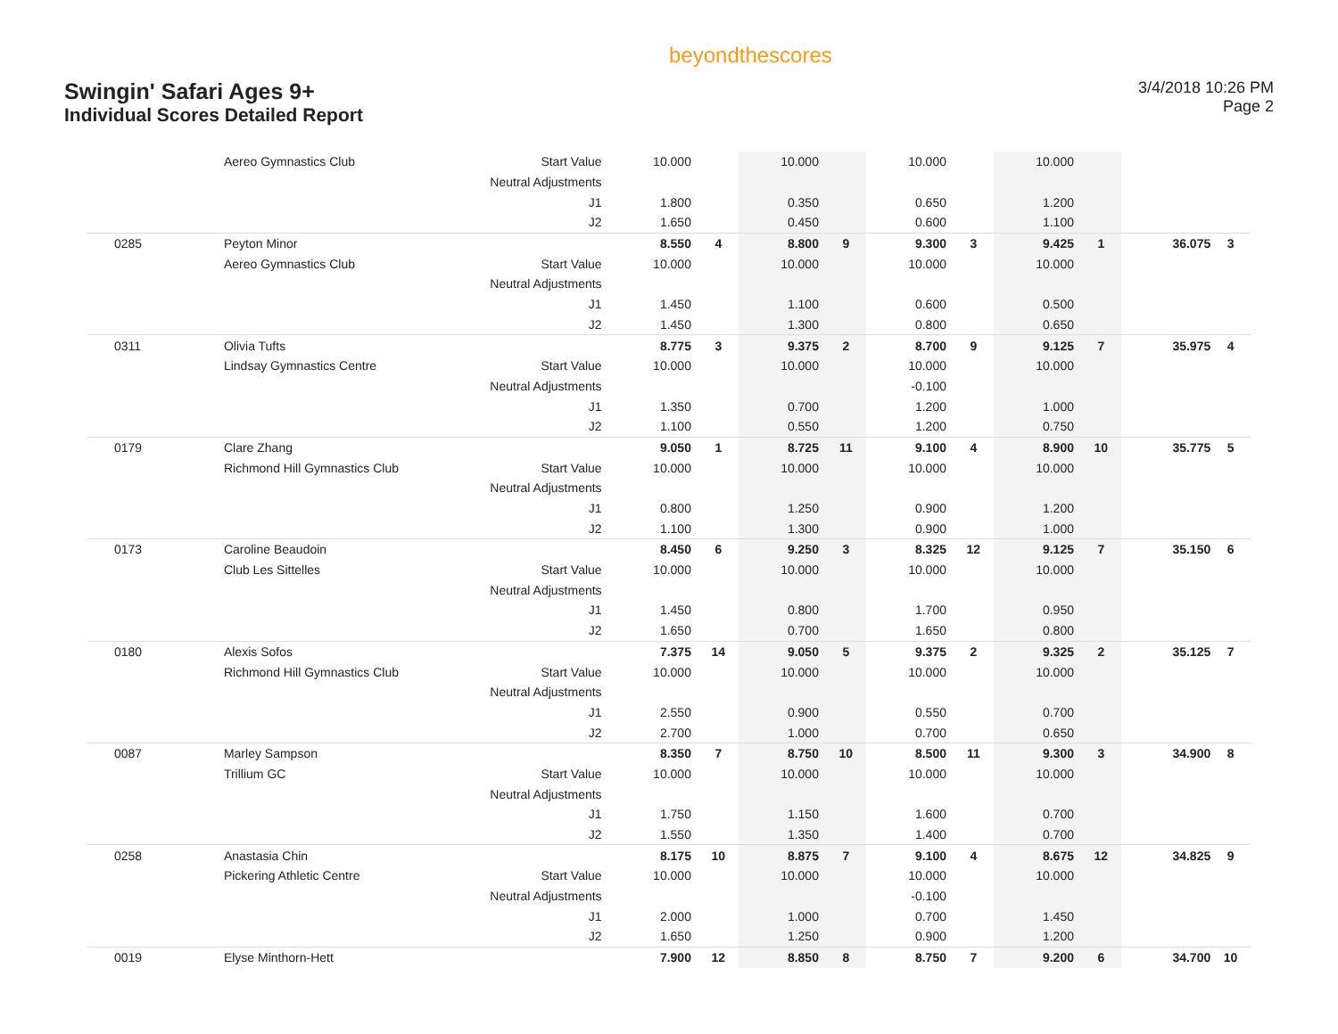Swingin' Safari Ages 9+
Individual Scores Detailed Report
beyondthescores
3/4/2018 10:26 PM
Page 2
| | Aereo Gymnastics Club | Start Value | 10.000 | | 10.000 | | 10.000 | | 10.000 | | | |
| | | Neutral Adjustments | | | | | | | | | | |
| | | J1 | 1.800 | | 0.350 | | 0.650 | | 1.200 | | | |
| | | J2 | 1.650 | | 0.450 | | 0.600 | | 1.100 | | | |
| 0285 | Peyton Minor | | 8.550 | 4 | 8.800 | 9 | 9.300 | 3 | 9.425 | 1 | 36.075 | 3 |
| | Aereo Gymnastics Club | Start Value | 10.000 | | 10.000 | | 10.000 | | 10.000 | | | |
| | | Neutral Adjustments | | | | | | | | | | |
| | | J1 | 1.450 | | 1.100 | | 0.600 | | 0.500 | | | |
| | | J2 | 1.450 | | 1.300 | | 0.800 | | 0.650 | | | |
| 0311 | Olivia Tufts | | 8.775 | 3 | 9.375 | 2 | 8.700 | 9 | 9.125 | 7 | 35.975 | 4 |
| | Lindsay Gymnastics Centre | Start Value | 10.000 | | 10.000 | | 10.000 | | 10.000 | | | |
| | | Neutral Adjustments | | | | | -0.100 | | | | | |
| | | J1 | 1.350 | | 0.700 | | 1.200 | | 1.000 | | | |
| | | J2 | 1.100 | | 0.550 | | 1.200 | | 0.750 | | | |
| 0179 | Clare Zhang | | 9.050 | 1 | 8.725 | 11 | 9.100 | 4 | 8.900 | 10 | 35.775 | 5 |
| | Richmond Hill Gymnastics Club | Start Value | 10.000 | | 10.000 | | 10.000 | | 10.000 | | | |
| | | Neutral Adjustments | | | | | | | | | | |
| | | J1 | 0.800 | | 1.250 | | 0.900 | | 1.200 | | | |
| | | J2 | 1.100 | | 1.300 | | 0.900 | | 1.000 | | | |
| 0173 | Caroline Beaudoin | | 8.450 | 6 | 9.250 | 3 | 8.325 | 12 | 9.125 | 7 | 35.150 | 6 |
| | Club Les Sittelles | Start Value | 10.000 | | 10.000 | | 10.000 | | 10.000 | | | |
| | | Neutral Adjustments | | | | | | | | | | |
| | | J1 | 1.450 | | 0.800 | | 1.700 | | 0.950 | | | |
| | | J2 | 1.650 | | 0.700 | | 1.650 | | 0.800 | | | |
| 0180 | Alexis Sofos | | 7.375 | 14 | 9.050 | 5 | 9.375 | 2 | 9.325 | 2 | 35.125 | 7 |
| | Richmond Hill Gymnastics Club | Start Value | 10.000 | | 10.000 | | 10.000 | | 10.000 | | | |
| | | Neutral Adjustments | | | | | | | | | | |
| | | J1 | 2.550 | | 0.900 | | 0.550 | | 0.700 | | | |
| | | J2 | 2.700 | | 1.000 | | 0.700 | | 0.650 | | | |
| 0087 | Marley Sampson | | 8.350 | 7 | 8.750 | 10 | 8.500 | 11 | 9.300 | 3 | 34.900 | 8 |
| | Trillium GC | Start Value | 10.000 | | 10.000 | | 10.000 | | 10.000 | | | |
| | | Neutral Adjustments | | | | | | | | | | |
| | | J1 | 1.750 | | 1.150 | | 1.600 | | 0.700 | | | |
| | | J2 | 1.550 | | 1.350 | | 1.400 | | 0.700 | | | |
| 0258 | Anastasia Chin | | 8.175 | 10 | 8.875 | 7 | 9.100 | 4 | 8.675 | 12 | 34.825 | 9 |
| | Pickering Athletic Centre | Start Value | 10.000 | | 10.000 | | 10.000 | | 10.000 | | | |
| | | Neutral Adjustments | | | | | -0.100 | | | | | |
| | | J1 | 2.000 | | 1.000 | | 0.700 | | 1.450 | | | |
| | | J2 | 1.650 | | 1.250 | | 0.900 | | 1.200 | | | |
| 0019 | Elyse Minthorn-Hett | | 7.900 | 12 | 8.850 | 8 | 8.750 | 7 | 9.200 | 6 | 34.700 | 10 |